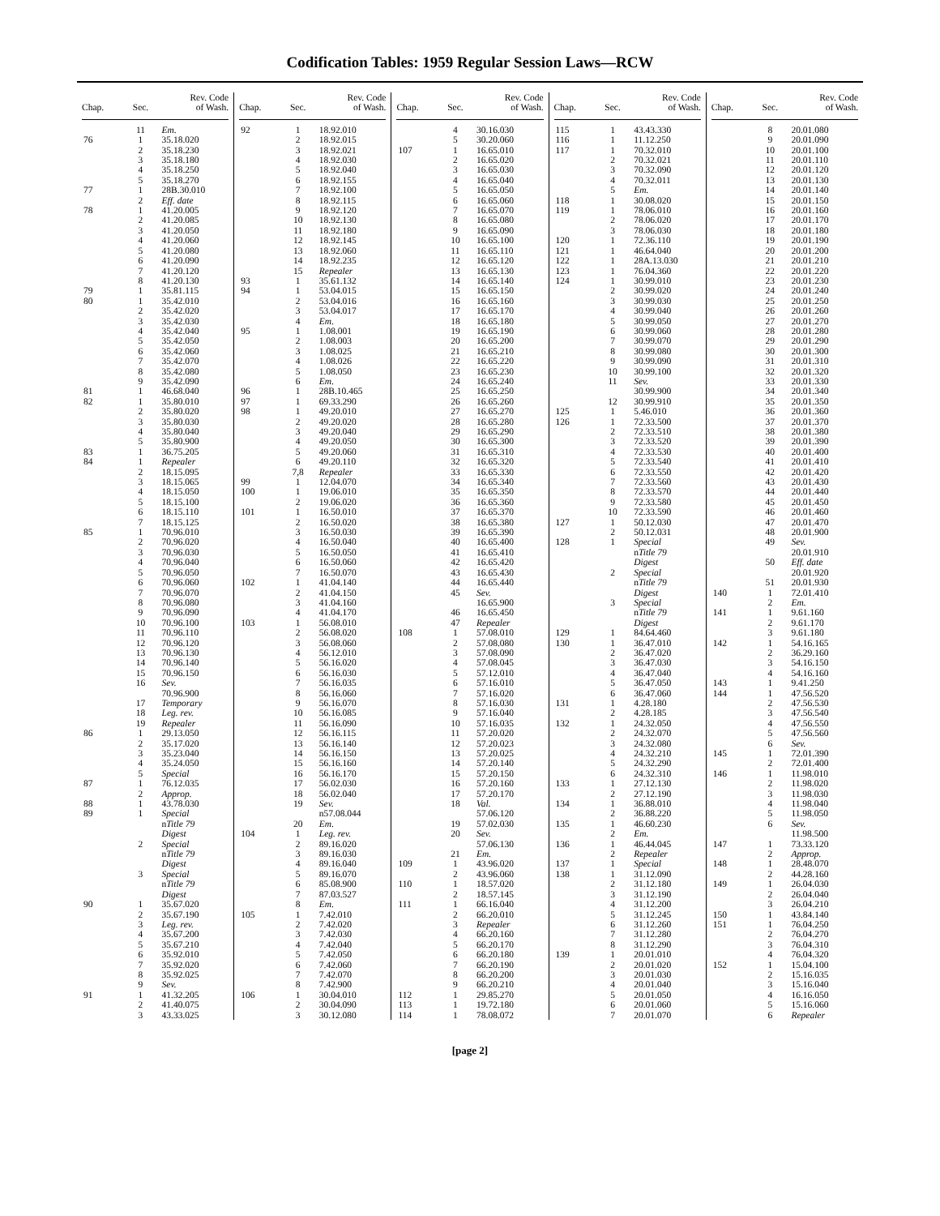Codification Tables: 1959 Regular Session Laws—RCW
| Chap. | Sec. | Rev. Code of Wash. |
| --- | --- | --- |
| | 11 | Em. |
| 76 | 1 | 35.18.020 |
| | 2 | 35.18.230 |
| | 3 | 35.18.180 |
| | 4 | 35.18.250 |
| | 5 | 35.18.270 |
| 77 | 1 | 28B.30.010 |
| | 2 | Eff. date |
| 78 | 1 | 41.20.005 |
| | 2 | 41.20.085 |
| | 3 | 41.20.050 |
| | 4 | 41.20.060 |
| | 5 | 41.20.080 |
| | 6 | 41.20.090 |
| | 7 | 41.20.120 |
| | 8 | 41.20.130 |
| 79 | 1 | 35.81.115 |
| 80 | 1 | 35.42.010 |
| | 2 | 35.42.020 |
| | 3 | 35.42.030 |
| | 4 | 35.42.040 |
| | 5 | 35.42.050 |
| | 6 | 35.42.060 |
| | 7 | 35.42.070 |
| | 8 | 35.42.080 |
| | 9 | 35.42.090 |
| 81 | 1 | 46.68.040 |
| 82 | 1 | 35.80.010 |
| | 2 | 35.80.020 |
| | 3 | 35.80.030 |
| | 4 | 35.80.040 |
| | 5 | 35.80.900 |
| 83 | 1 | 36.75.205 |
| 84 | 1 | Repealer |
| | 2 | 18.15.095 |
| | 3 | 18.15.065 |
| | 4 | 18.15.050 |
| | 5 | 18.15.100 |
| | 6 | 18.15.110 |
| | 7 | 18.15.125 |
| 85 | 1 | 70.96.010 |
| | 2 | 70.96.020 |
| | 3 | 70.96.030 |
| | 4 | 70.96.040 |
| | 5 | 70.96.050 |
| | 6 | 70.96.060 |
| | 7 | 70.96.070 |
| | 8 | 70.96.080 |
| | 9 | 70.96.090 |
| | 10 | 70.96.100 |
| | 11 | 70.96.110 |
| | 12 | 70.96.120 |
| | 13 | 70.96.130 |
| | 14 | 70.96.140 |
| | 15 | 70.96.150 |
| | 16 | Sev. |
| | | 70.96.900 |
| | 17 | Temporary |
| | 18 | Leg. rev. |
| | 19 | Repealer |
| 86 | 1 | 29.13.050 |
| | 2 | 35.17.020 |
| | 3 | 35.23.040 |
| | 4 | 35.24.050 |
| | 5 | Special |
| 87 | 1 | 76.12.035 |
| | 2 | Approp. |
| 88 | 1 | 43.78.030 |
| 89 | 1 | Special |
| | | n Title 79 |
| | | Digest |
| | 2 | Special |
| | | n Title 79 |
| | | Digest |
| | 3 | Special |
| | | n Title 79 |
| | | Digest |
| 90 | 1 | 35.67.020 |
| | 2 | 35.67.190 |
| | 3 | Leg. rev. |
| | 4 | 35.67.200 |
| | 5 | 35.67.210 |
| | 6 | 35.92.010 |
| | 7 | 35.92.020 |
| | 8 | 35.92.025 |
| | 9 | Sev. |
| 91 | 1 | 41.32.205 |
| | 2 | 41.40.075 |
| | 3 | 43.33.025 |
| Chap. | Sec. | Rev. Code of Wash. |
| --- | --- | --- |
| 92 | 1 | 18.92.010 |
| | 2 | 18.92.015 |
| | 3 | 18.92.021 |
| | 4 | 18.92.030 |
| | 5 | 18.92.040 |
| | 6 | 18.92.155 |
| | 7 | 18.92.100 |
| | 8 | 18.92.115 |
| | 9 | 18.92.120 |
| | 10 | 18.92.130 |
| | 11 | 18.92.180 |
| | 12 | 18.92.145 |
| | 13 | 18.92.060 |
| | 14 | 18.92.235 |
| | 15 | Repealer |
| 93 | 1 | 35.61.132 |
| 94 | 1 | 53.04.015 |
| | 2 | 53.04.016 |
| | 3 | 53.04.017 |
| | 4 | Em. |
| 95 | 1 | 1.08.001 |
| | 2 | 1.08.003 |
| | 3 | 1.08.025 |
| | 4 | 1.08.026 |
| | 5 | 1.08.050 |
| | 6 | Em. |
| 96 | 1 | 28B.10.465 |
| 97 | 1 | 69.33.290 |
| 98 | 1 | 49.20.010 |
| | 2 | 49.20.020 |
| | 3 | 49.20.040 |
| | 4 | 49.20.050 |
| | 5 | 49.20.060 |
| | 6 | 49.20.110 |
| | 7,8 | Repealer |
| 99 | 1 | 12.04.070 |
| 100 | 1 | 19.06.010 |
| | 2 | 19.06.020 |
| 101 | 1 | 16.50.010 |
| | 2 | 16.50.020 |
| | 3 | 16.50.030 |
| | 4 | 16.50.040 |
| | 5 | 16.50.050 |
| | 6 | 16.50.060 |
| | 7 | 16.50.070 |
| 102 | 1 | 41.04.140 |
| | 2 | 41.04.150 |
| | 3 | 41.04.160 |
| | 4 | 41.04.170 |
| 103 | 1 | 56.08.010 |
| | 2 | 56.08.020 |
| | 3 | 56.08.060 |
| | 4 | 56.12.010 |
| | 5 | 56.16.020 |
| | 6 | 56.16.030 |
| | 7 | 56.16.035 |
| | 8 | 56.16.060 |
| | 9 | 56.16.070 |
| | 10 | 56.16.085 |
| | 11 | 56.16.090 |
| | 12 | 56.16.115 |
| | 13 | 56.16.140 |
| | 14 | 56.16.150 |
| | 15 | 56.16.160 |
| | 16 | 56.16.170 |
| | 17 | 56.02.030 |
| | 18 | 56.02.040 |
| | 19 | Sev. |
| | | n57.08.044 |
| | 20 | Em. |
| 104 | 1 | Leg. rev. |
| | 2 | 89.16.020 |
| | 3 | 89.16.030 |
| | 4 | 89.16.040 |
| | 5 | 89.16.070 |
| | 6 | 85.08.900 |
| | 7 | 87.03.527 |
| | 8 | Em. |
| 105 | 1 | 7.42.010 |
| | 2 | 7.42.020 |
| | 3 | 7.42.030 |
| | 4 | 7.42.040 |
| | 5 | 7.42.050 |
| | 6 | 7.42.060 |
| | 7 | 7.42.070 |
| | 8 | 7.42.900 |
| 106 | 1 | 30.04.010 |
| | 2 | 30.04.090 |
| | 3 | 30.12.080 |
| Chap. | Sec. | Rev. Code of Wash. |
| --- | --- | --- |
| | 4 | 30.16.030 |
| | 5 | 30.20.060 |
| 107 | 1 | 16.65.010 |
| | 2 | 16.65.020 |
| | 3 | 16.65.030 |
| | 4 | 16.65.040 |
| | 5 | 16.65.050 |
| | 6 | 16.65.060 |
| | 7 | 16.65.070 |
| | 8 | 16.65.080 |
| | 9 | 16.65.090 |
| | 10 | 16.65.100 |
| | 11 | 16.65.110 |
| | 12 | 16.65.120 |
| | 13 | 16.65.130 |
| | 14 | 16.65.140 |
| | 15 | 16.65.150 |
| | 16 | 16.65.160 |
| | 17 | 16.65.170 |
| | 18 | 16.65.180 |
| | 19 | 16.65.190 |
| | 20 | 16.65.200 |
| | 21 | 16.65.210 |
| | 22 | 16.65.220 |
| | 23 | 16.65.230 |
| | 24 | 16.65.240 |
| | 25 | 16.65.250 |
| | 26 | 16.65.260 |
| | 27 | 16.65.270 |
| | 28 | 16.65.280 |
| | 29 | 16.65.290 |
| | 30 | 16.65.300 |
| | 31 | 16.65.310 |
| | 32 | 16.65.320 |
| | 33 | 16.65.330 |
| | 34 | 16.65.340 |
| | 35 | 16.65.350 |
| | 36 | 16.65.360 |
| | 37 | 16.65.370 |
| | 38 | 16.65.380 |
| | 39 | 16.65.390 |
| | 40 | 16.65.400 |
| | 41 | 16.65.410 |
| | 42 | 16.65.420 |
| | 43 | 16.65.430 |
| | 44 | 16.65.440 |
| | 45 | Sev. |
| | | 16.65.900 |
| | 46 | 16.65.450 |
| | 47 | Repealer |
| 108 | 1 | 57.08.010 |
| | 2 | 57.08.080 |
| | 3 | 57.08.090 |
| | 4 | 57.08.045 |
| | 5 | 57.12.010 |
| | 6 | 57.16.010 |
| | 7 | 57.16.020 |
| | 8 | 57.16.030 |
| | 9 | 57.16.040 |
| | 10 | 57.16.035 |
| | 11 | 57.20.020 |
| | 12 | 57.20.023 |
| | 13 | 57.20.025 |
| | 14 | 57.20.140 |
| | 15 | 57.20.150 |
| | 16 | 57.20.160 |
| | 17 | 57.20.170 |
| | 18 | Val. |
| | | 57.06.120 |
| | 19 | 57.02.030 |
| | 20 | Sev. |
| | | 57.06.130 |
| | 21 | Em. |
| 109 | 1 | 43.96.020 |
| | 2 | 43.96.060 |
| 110 | 1 | 18.57.020 |
| | 2 | 18.57.145 |
| 111 | 1 | 66.16.040 |
| | 2 | 66.20.010 |
| | 3 | Repealer |
| | 4 | 66.20.160 |
| | 5 | 66.20.170 |
| | 6 | 66.20.180 |
| | 7 | 66.20.190 |
| | 8 | 66.20.200 |
| | 9 | 66.20.210 |
| 112 | 1 | 29.85.270 |
| 113 | 1 | 19.72.180 |
| 114 | 1 | 78.08.072 |
| Chap. | Sec. | Rev. Code of Wash. |
| --- | --- | --- |
| 115 | 1 | 43.43.330 |
| 116 | 1 | 11.12.250 |
| 117 | 1 | 70.32.010 |
| | 2 | 70.32.021 |
| | 3 | 70.32.090 |
| | 4 | 70.32.011 |
| | 5 | Em. |
| 118 | 1 | 30.08.020 |
| 119 | 1 | 78.06.010 |
| | 2 | 78.06.020 |
| | 3 | 78.06.030 |
| 120 | 1 | 72.36.110 |
| 121 | 1 | 46.64.040 |
| 122 | 1 | 28A.13.030 |
| 123 | 1 | 76.04.360 |
| 124 | 1 | 30.99.010 |
| | 2 | 30.99.020 |
| | 3 | 30.99.030 |
| | 4 | 30.99.040 |
| | 5 | 30.99.050 |
| | 6 | 30.99.060 |
| | 7 | 30.99.070 |
| | 8 | 30.99.080 |
| | 9 | 30.99.090 |
| | 10 | 30.99.100 |
| | 11 | Sev. |
| | | 30.99.900 |
| | 12 | 30.99.910 |
| 125 | 1 | 5.46.010 |
| 126 | 1 | 72.33.500 |
| | 2 | 72.33.510 |
| | 3 | 72.33.520 |
| | 4 | 72.33.530 |
| | 5 | 72.33.540 |
| | 6 | 72.33.550 |
| | 7 | 72.33.560 |
| | 8 | 72.33.570 |
| | 9 | 72.33.580 |
| | 10 | 72.33.590 |
| 127 | 1 | 50.12.030 |
| | 2 | 50.12.031 |
| 128 | 1 | Special |
| | | n Title 79 |
| | | Digest |
| | 2 | Special |
| | | n Title 79 |
| | | Digest |
| | 3 | Special |
| | | n Title 79 |
| | | Digest |
| 129 | 1 | 84.64.460 |
| 130 | 1 | 36.47.010 |
| | 2 | 36.47.020 |
| | 3 | 36.47.030 |
| | 4 | 36.47.040 |
| | 5 | 36.47.050 |
| | 6 | 36.47.060 |
| 131 | 1 | 4.28.180 |
| | 2 | 4.28.185 |
| 132 | 1 | 24.32.050 |
| | 2 | 24.32.070 |
| | 3 | 24.32.080 |
| | 4 | 24.32.210 |
| | 5 | 24.32.290 |
| | 6 | 24.32.310 |
| 133 | 1 | 27.12.130 |
| | 2 | 27.12.190 |
| 134 | 1 | 36.88.010 |
| | 2 | 36.88.220 |
| 135 | 1 | 46.60.230 |
| | 2 | Em. |
| 136 | 1 | 46.44.045 |
| | 2 | Repealer |
| 137 | 1 | Special |
| 138 | 1 | 31.12.090 |
| | 2 | 31.12.180 |
| | 3 | 31.12.190 |
| | 4 | 31.12.200 |
| | 5 | 31.12.245 |
| | 6 | 31.12.260 |
| | 7 | 31.12.280 |
| | 8 | 31.12.290 |
| 139 | 1 | 20.01.010 |
| | 2 | 20.01.020 |
| | 3 | 20.01.030 |
| | 4 | 20.01.040 |
| | 5 | 20.01.050 |
| | 6 | 20.01.060 |
| | 7 | 20.01.070 |
| Chap. | Sec. | Rev. Code of Wash. |
| --- | --- | --- |
| | 8 | 20.01.080 |
| | 9 | 20.01.090 |
| | 10 | 20.01.100 |
| | 11 | 20.01.110 |
| | 12 | 20.01.120 |
| | 13 | 20.01.130 |
| | 14 | 20.01.140 |
| | 15 | 20.01.150 |
| | 16 | 20.01.160 |
| | 17 | 20.01.170 |
| | 18 | 20.01.180 |
| | 19 | 20.01.190 |
| | 20 | 20.01.200 |
| | 21 | 20.01.210 |
| | 22 | 20.01.220 |
| | 23 | 20.01.230 |
| | 24 | 20.01.240 |
| | 25 | 20.01.250 |
| | 26 | 20.01.260 |
| | 27 | 20.01.270 |
| | 28 | 20.01.280 |
| | 29 | 20.01.290 |
| | 30 | 20.01.300 |
| | 31 | 20.01.310 |
| | 32 | 20.01.320 |
| | 33 | 20.01.330 |
| | 34 | 20.01.340 |
| | 35 | 20.01.350 |
| | 36 | 20.01.360 |
| | 37 | 20.01.370 |
| | 38 | 20.01.380 |
| | 39 | 20.01.390 |
| | 40 | 20.01.400 |
| | 41 | 20.01.410 |
| | 42 | 20.01.420 |
| | 43 | 20.01.430 |
| | 44 | 20.01.440 |
| | 45 | 20.01.450 |
| | 46 | 20.01.460 |
| | 47 | 20.01.470 |
| | 48 | 20.01.900 |
| | 49 | Sev. |
| | | 20.01.910 |
| | 50 | Eff. date |
| | | 20.01.920 |
| | 51 | 20.01.930 |
| 140 | 1 | 72.01.410 |
| | 2 | Em. |
| 141 | 1 | 9.61.160 |
| | 2 | 9.61.170 |
| | 3 | 9.61.180 |
| 142 | 1 | 54.16.165 |
| | 2 | 36.29.160 |
| | 3 | 54.16.150 |
| | 4 | 54.16.160 |
| 143 | 1 | 9.41.250 |
| 144 | 1 | 47.56.520 |
| | 2 | 47.56.530 |
| | 3 | 47.56.540 |
| | 4 | 47.56.550 |
| | 5 | 47.56.560 |
| | 6 | Sev. |
| 145 | 1 | 72.01.390 |
| | 2 | 72.01.400 |
| 146 | 1 | 11.98.010 |
| | 2 | 11.98.020 |
| | 3 | 11.98.030 |
| | 4 | 11.98.040 |
| | 5 | 11.98.050 |
| | 6 | Sev. |
| | | 11.98.500 |
| 147 | 1 | 73.33.120 |
| | 2 | Approp. |
| 148 | 1 | 28.48.070 |
| | 2 | 44.28.160 |
| 149 | 1 | 26.04.030 |
| | 2 | 26.04.040 |
| | 3 | 26.04.210 |
| 150 | 1 | 43.84.140 |
| 151 | 1 | 76.04.250 |
| | 2 | 76.04.270 |
| | 3 | 76.04.310 |
| | 4 | 76.04.320 |
| 152 | 1 | 15.04.100 |
| | 2 | 15.16.035 |
| | 3 | 15.16.040 |
| | 4 | 16.16.050 |
| | 5 | 15.16.060 |
| | 6 | Repealer |
[page 2]